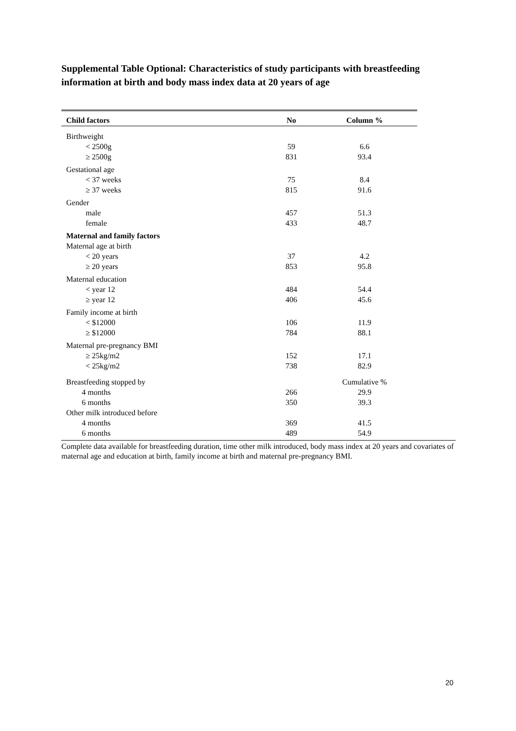Supplemental Table Optional: Characteristics of study participants with breastfeeding information at birth and body mass index data at 20 years of age
| Child factors | No | Column % |
| --- | --- | --- |
| Birthweight | | |
| < 2500g | 59 | 6.6 |
| ≥ 2500g | 831 | 93.4 |
| Gestational age | | |
| < 37 weeks | 75 | 8.4 |
| ≥ 37 weeks | 815 | 91.6 |
| Gender | | |
| male | 457 | 51.3 |
| female | 433 | 48.7 |
| Maternal and family factors | | |
| Maternal age at birth | | |
| < 20 years | 37 | 4.2 |
| ≥ 20 years | 853 | 95.8 |
| Maternal education | | |
| < year 12 | 484 | 54.4 |
| ≥ year 12 | 406 | 45.6 |
| Family income at birth | | |
| < $12000 | 106 | 11.9 |
| ≥ $12000 | 784 | 88.1 |
| Maternal pre-pregnancy BMI | | |
| ≥ 25kg/m2 | 152 | 17.1 |
| < 25kg/m2 | 738 | 82.9 |
| Breastfeeding stopped by | | Cumulative % |
| 4 months | 266 | 29.9 |
| 6 months | 350 | 39.3 |
| Other milk introduced before | | |
| 4 months | 369 | 41.5 |
| 6 months | 489 | 54.9 |
Complete data available for breastfeeding duration, time other milk introduced, body mass index at 20 years and covariates of maternal age and education at birth, family income at birth and maternal pre-pregnancy BMI.
20